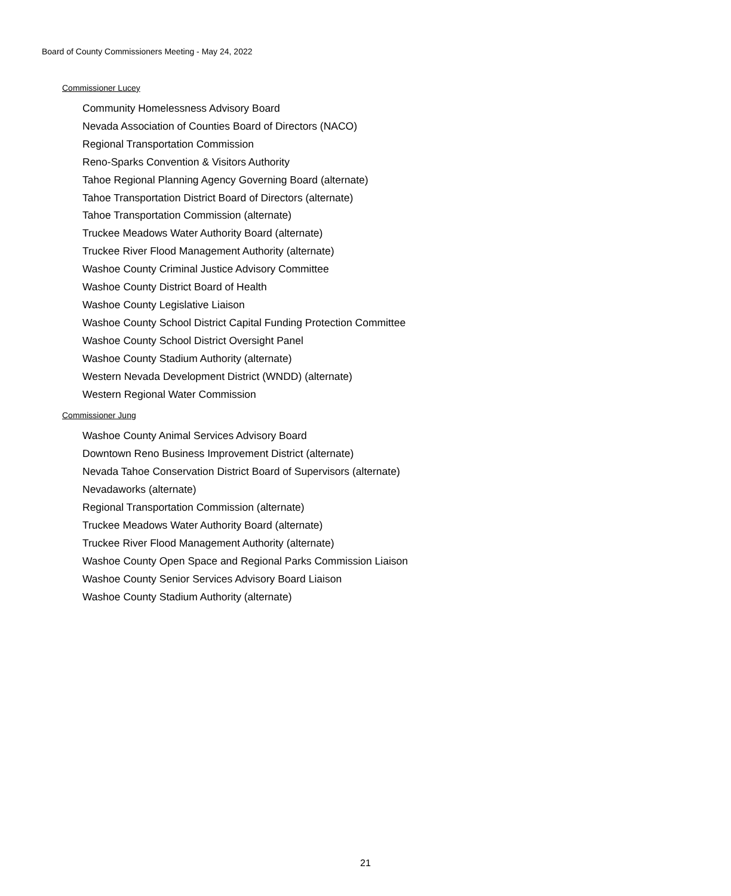Board of County Commissioners Meeting - May 24, 2022
Commissioner Lucey
Community Homelessness Advisory Board
Nevada Association of Counties Board of Directors (NACO)
Regional Transportation Commission
Reno-Sparks Convention & Visitors Authority
Tahoe Regional Planning Agency Governing Board (alternate)
Tahoe Transportation District Board of Directors (alternate)
Tahoe Transportation Commission (alternate)
Truckee Meadows Water Authority Board (alternate)
Truckee River Flood Management Authority (alternate)
Washoe County Criminal Justice Advisory Committee
Washoe County District Board of Health
Washoe County Legislative Liaison
Washoe County School District Capital Funding Protection Committee
Washoe County School District Oversight Panel
Washoe County Stadium Authority (alternate)
Western Nevada Development District (WNDD) (alternate)
Western Regional Water Commission
Commissioner Jung
Washoe County Animal Services Advisory Board
Downtown Reno Business Improvement District (alternate)
Nevada Tahoe Conservation District Board of Supervisors (alternate)
Nevadaworks (alternate)
Regional Transportation Commission (alternate)
Truckee Meadows Water Authority Board (alternate)
Truckee River Flood Management Authority (alternate)
Washoe County Open Space and Regional Parks Commission Liaison
Washoe County Senior Services Advisory Board Liaison
Washoe County Stadium Authority (alternate)
21